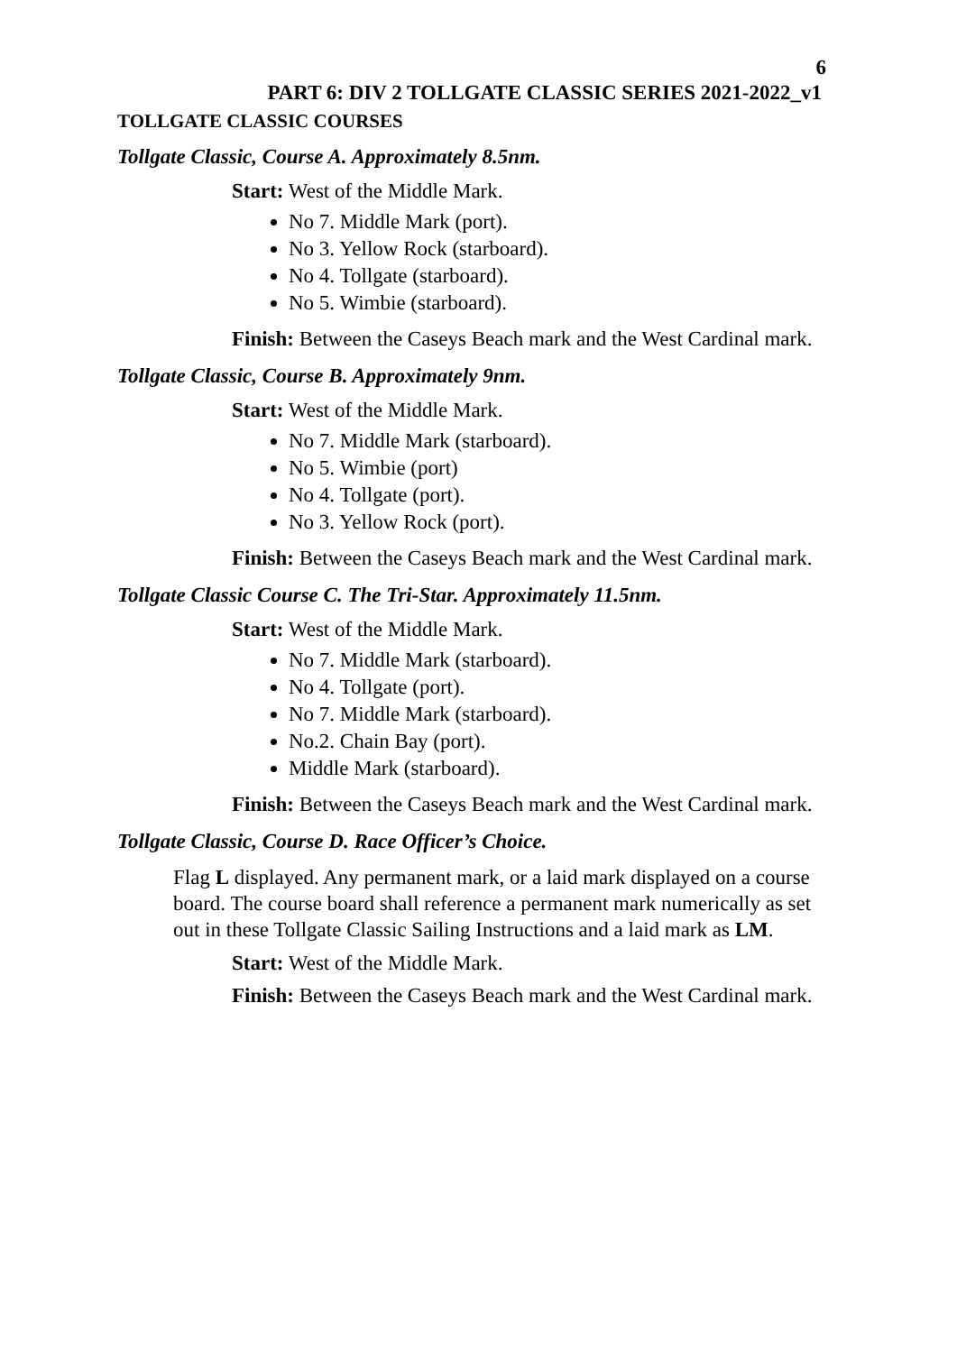6
PART 6: DIV 2 TOLLGATE CLASSIC SERIES 2021-2022_v1
TOLLGATE CLASSIC COURSES
Tollgate Classic, Course A. Approximately 8.5nm.
Start: West of the Middle Mark.
No 7. Middle Mark (port).
No 3. Yellow Rock (starboard).
No 4. Tollgate (starboard).
No 5. Wimbie (starboard).
Finish: Between the Caseys Beach mark and the West Cardinal mark.
Tollgate Classic, Course B. Approximately 9nm.
Start: West of the Middle Mark.
No 7. Middle Mark (starboard).
No 5. Wimbie (port)
No 4. Tollgate (port).
No 3. Yellow Rock (port).
Finish: Between the Caseys Beach mark and the West Cardinal mark.
Tollgate Classic Course C. The Tri-Star. Approximately 11.5nm.
Start: West of the Middle Mark.
No 7. Middle Mark (starboard).
No 4. Tollgate (port).
No 7. Middle Mark (starboard).
No.2. Chain Bay (port).
Middle Mark (starboard).
Finish: Between the Caseys Beach mark and the West Cardinal mark.
Tollgate Classic, Course D. Race Officer’s Choice.
Flag L displayed. Any permanent mark, or a laid mark displayed on a course board. The course board shall reference a permanent mark numerically as set out in these Tollgate Classic Sailing Instructions and a laid mark as LM.
Start: West of the Middle Mark.
Finish: Between the Caseys Beach mark and the West Cardinal mark.